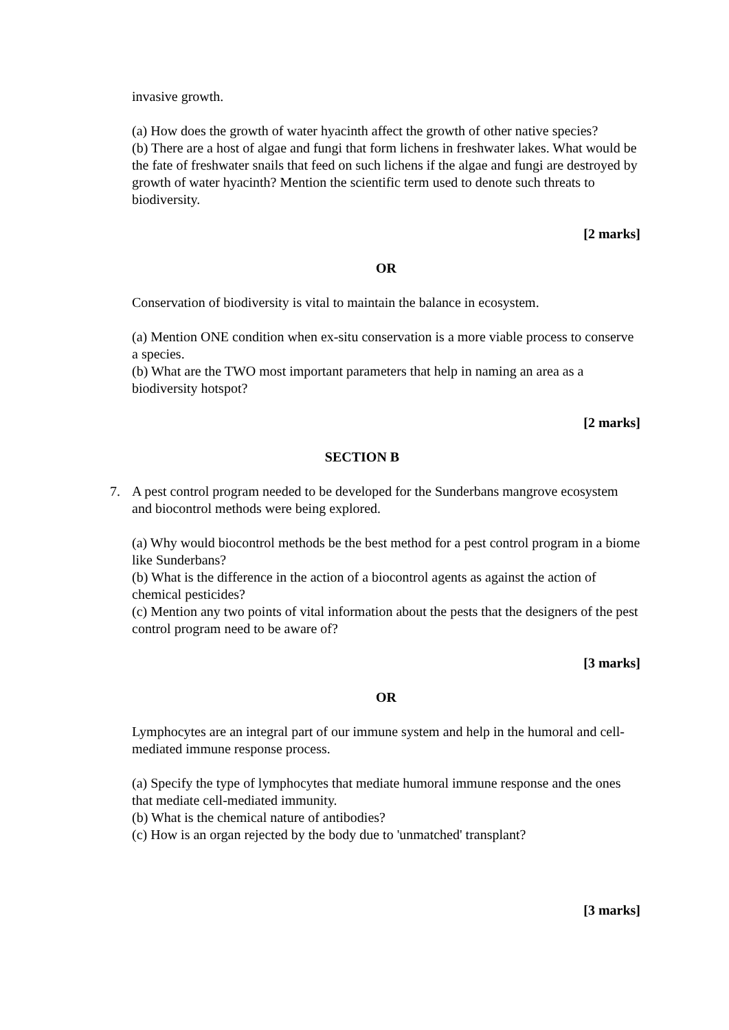invasive growth.
(a) How does the growth of water hyacinth affect the growth of other native species?
(b) There are a host of algae and fungi that form lichens in freshwater lakes. What would be the fate of freshwater snails that feed on such lichens if the algae and fungi are destroyed by growth of water hyacinth? Mention the scientific term used to denote such threats to biodiversity.
[2 marks]
OR
Conservation of biodiversity is vital to maintain the balance in ecosystem.
(a) Mention ONE condition when ex-situ conservation is a more viable process to conserve a species.
(b) What are the TWO most important parameters that help in naming an area as a biodiversity hotspot?
[2 marks]
SECTION B
7. A pest control program needed to be developed for the Sunderbans mangrove ecosystem and biocontrol methods were being explored.
(a) Why would biocontrol methods be the best method for a pest control program in a biome like Sunderbans?
(b) What is the difference in the action of a biocontrol agents as against the action of chemical pesticides?
(c) Mention any two points of vital information about the pests that the designers of the pest control program need to be aware of?
[3 marks]
OR
Lymphocytes are an integral part of our immune system and help in the humoral and cell-mediated immune response process.
(a) Specify the type of lymphocytes that mediate humoral immune response and the ones that mediate cell-mediated immunity.
(b) What is the chemical nature of antibodies?
(c) How is an organ rejected by the body due to 'unmatched' transplant?
[3 marks]